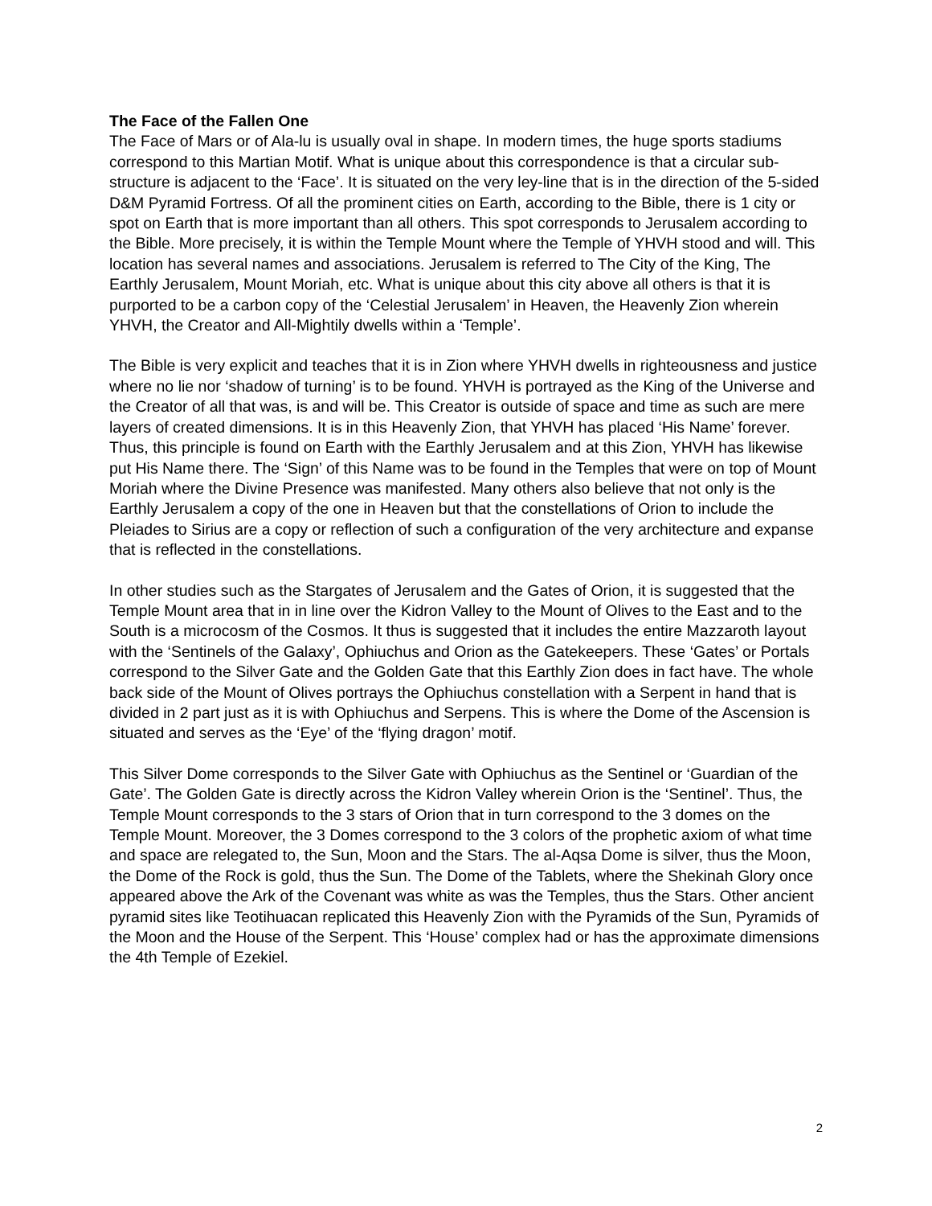The Face of the Fallen One
The Face of Mars or of Ala-lu is usually oval in shape. In modern times, the huge sports stadiums correspond to this Martian Motif. What is unique about this correspondence is that a circular sub-structure is adjacent to the ‘Face’. It is situated on the very ley-line that is in the direction of the 5-sided D&M Pyramid Fortress. Of all the prominent cities on Earth, according to the Bible, there is 1 city or spot on Earth that is more important than all others. This spot corresponds to Jerusalem according to the Bible. More precisely, it is within the Temple Mount where the Temple of YHVH stood and will. This location has several names and associations. Jerusalem is referred to The City of the King, The Earthly Jerusalem, Mount Moriah, etc. What is unique about this city above all others is that it is purported to be a carbon copy of the ‘Celestial Jerusalem’ in Heaven, the Heavenly Zion wherein YHVH, the Creator and All-Mightily dwells within a ‘Temple’.
The Bible is very explicit and teaches that it is in Zion where YHVH dwells in righteousness and justice where no lie nor ‘shadow of turning’ is to be found. YHVH is portrayed as the King of the Universe and the Creator of all that was, is and will be. This Creator is outside of space and time as such are mere layers of created dimensions. It is in this Heavenly Zion, that YHVH has placed ‘His Name’ forever. Thus, this principle is found on Earth with the Earthly Jerusalem and at this Zion, YHVH has likewise put His Name there. The ‘Sign’ of this Name was to be found in the Temples that were on top of Mount Moriah where the Divine Presence was manifested. Many others also believe that not only is the Earthly Jerusalem a copy of the one in Heaven but that the constellations of Orion to include the Pleiades to Sirius are a copy or reflection of such a configuration of the very architecture and expanse that is reflected in the constellations.
In other studies such as the Stargates of Jerusalem and the Gates of Orion, it is suggested that the Temple Mount area that in in line over the Kidron Valley to the Mount of Olives to the East and to the South is a microcosm of the Cosmos. It thus is suggested that it includes the entire Mazzaroth layout with the ‘Sentinels of the Galaxy’, Ophiuchus and Orion as the Gatekeepers. These ‘Gates’ or Portals correspond to the Silver Gate and the Golden Gate that this Earthly Zion does in fact have. The whole back side of the Mount of Olives portrays the Ophiuchus constellation with a Serpent in hand that is divided in 2 part just as it is with Ophiuchus and Serpens. This is where the Dome of the Ascension is situated and serves as the ‘Eye’ of the ‘flying dragon’ motif.
This Silver Dome corresponds to the Silver Gate with Ophiuchus as the Sentinel or ‘Guardian of the Gate’. The Golden Gate is directly across the Kidron Valley wherein Orion is the ‘Sentinel’. Thus, the Temple Mount corresponds to the 3 stars of Orion that in turn correspond to the 3 domes on the Temple Mount. Moreover, the 3 Domes correspond to the 3 colors of the prophetic axiom of what time and space are relegated to, the Sun, Moon and the Stars. The al-Aqsa Dome is silver, thus the Moon, the Dome of the Rock is gold, thus the Sun. The Dome of the Tablets, where the Shekinah Glory once appeared above the Ark of the Covenant was white as was the Temples, thus the Stars. Other ancient pyramid sites like Teotihuacan replicated this Heavenly Zion with the Pyramids of the Sun, Pyramids of the Moon and the House of the Serpent. This ‘House’ complex had or has the approximate dimensions the 4th Temple of Ezekiel.
2